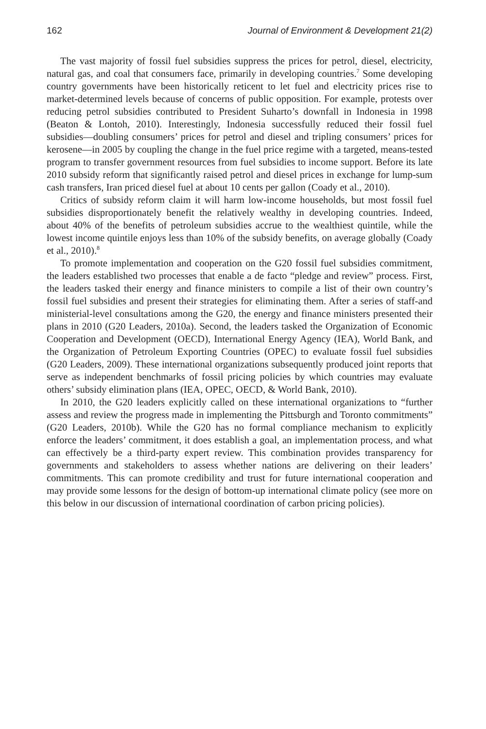162 Journal of Environment & Development 21(2)
The vast majority of fossil fuel subsidies suppress the prices for petrol, diesel, electricity, natural gas, and coal that consumers face, primarily in developing countries.<sup>7</sup> Some developing country governments have been historically reticent to let fuel and electricity prices rise to market-determined levels because of concerns of public opposition. For example, protests over reducing petrol subsidies contributed to President Suharto’s downfall in Indonesia in 1998 (Beaton & Lontoh, 2010). Interestingly, Indonesia successfully reduced their fossil fuel subsidies—doubling consumers’ prices for petrol and diesel and tripling consumers’ prices for kerosene—in 2005 by coupling the change in the fuel price regime with a targeted, means-tested program to transfer government resources from fuel subsidies to income support. Before its late 2010 subsidy reform that significantly raised petrol and diesel prices in exchange for lump-sum cash transfers, Iran priced diesel fuel at about 10 cents per gallon (Coady et al., 2010).
Critics of subsidy reform claim it will harm low-income households, but most fossil fuel subsidies disproportionately benefit the relatively wealthy in developing countries. Indeed, about 40% of the benefits of petroleum subsidies accrue to the wealthiest quintile, while the lowest income quintile enjoys less than 10% of the subsidy benefits, on average globally (Coady et al., 2010).<sup>8</sup>
To promote implementation and cooperation on the G20 fossil fuel subsidies commitment, the leaders established two processes that enable a de facto “pledge and review” process. First, the leaders tasked their energy and finance ministers to compile a list of their own country’s fossil fuel subsidies and present their strategies for eliminating them. After a series of staff-and ministerial-level consultations among the G20, the energy and finance ministers presented their plans in 2010 (G20 Leaders, 2010a). Second, the leaders tasked the Organization of Economic Cooperation and Development (OECD), International Energy Agency (IEA), World Bank, and the Organization of Petroleum Exporting Countries (OPEC) to evaluate fossil fuel subsidies (G20 Leaders, 2009). These international organizations subsequently produced joint reports that serve as independent benchmarks of fossil pricing policies by which countries may evaluate others’ subsidy elimination plans (IEA, OPEC, OECD, & World Bank, 2010).
In 2010, the G20 leaders explicitly called on these international organizations to “further assess and review the progress made in implementing the Pittsburgh and Toronto commitments” (G20 Leaders, 2010b). While the G20 has no formal compliance mechanism to explicitly enforce the leaders’ commitment, it does establish a goal, an implementation process, and what can effectively be a third-party expert review. This combination provides transparency for governments and stakeholders to assess whether nations are delivering on their leaders’ commitments. This can promote credibility and trust for future international cooperation and may provide some lessons for the design of bottom-up international climate policy (see more on this below in our discussion of international coordination of carbon pricing policies).